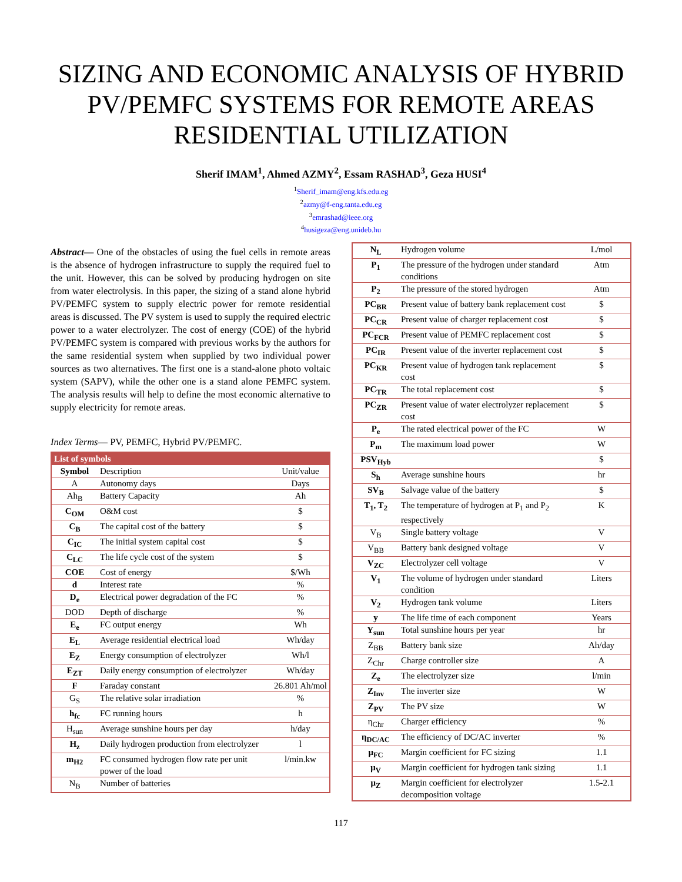SIZING AND ECONOMIC ANALYSIS OF HYBRID PV/PEMFC SYSTEMS FOR REMOTE AREAS RESIDENTIAL UTILIZATION
Sherif IMAM<sup>1</sup>, Ahmed AZMY<sup>2</sup>, Essam RASHAD<sup>3</sup>, Geza HUSI<sup>4</sup>
<sup>1</sup> Sherif_imam@eng.kfs.edu.eg
<sup>2</sup> azmy@f-eng.tanta.edu.eg
<sup>3</sup> emrashad@ieee.org
<sup>4</sup> husigeza@eng.unideb.hu
Abstract— One of the obstacles of using the fuel cells in remote areas is the absence of hydrogen infrastructure to supply the required fuel to the unit. However, this can be solved by producing hydrogen on site from water electrolysis. In this paper, the sizing of a stand alone hybrid PV/PEMFC system to supply electric power for remote residential areas is discussed. The PV system is used to supply the required electric power to a water electrolyzer. The cost of energy (COE) of the hybrid PV/PEMFC system is compared with previous works by the authors for the same residential system when supplied by two individual power sources as two alternatives. The first one is a stand-alone photo voltaic system (SAPV), while the other one is a stand alone PEMFC system. The analysis results will help to define the most economic alternative to supply electricity for remote areas.
Index Terms— PV, PEMFC, Hybrid PV/PEMFC.
| List of symbols | | |
| Symbol | Description | Unit/value |
| A | Autonomy days | Days |
| Ah<sub>B</sub> | Battery Capacity | Ah |
| C<sub>OM</sub> | O&M cost | $ |
| C<sub>B</sub> | The capital cost of the battery | $ |
| C<sub>IC</sub> | The initial system capital cost | $ |
| C<sub>LC</sub> | The life cycle cost of the system | $ |
| COE | Cost of energy | $/Wh |
| d | Interest rate | % |
| D<sub>e</sub> | Electrical power degradation of the FC | % |
| DOD | Depth of discharge | % |
| E<sub>e</sub> | FC output energy | Wh |
| E<sub>L</sub> | Average residential electrical load | Wh/day |
| E<sub>Z</sub> | Energy consumption of electrolyzer | Wh/l |
| E<sub>ZT</sub> | Daily energy consumption of electrolyzer | Wh/day |
| F | Faraday constant | 26.801 Ah/mol |
| G<sub>S</sub> | The relative solar irradiation | % |
| h<sub>fc</sub> | FC running hours | h |
| H<sub>sun</sub> | Average sunshine hours per day | h/day |
| H<sub>z</sub> | Daily hydrogen production from electrolyzer | l |
| m<sub>H2</sub> | FC consumed hydrogen flow rate per unit power of the load | l/min.kw |
| N<sub>B</sub> | Number of batteries | |
| N<sub>L</sub> | Hydrogen volume | L/mol |
| P<sub>1</sub> | The pressure of the hydrogen under standard conditions | Atm |
| P<sub>2</sub> | The pressure of the stored hydrogen | Atm |
| PC<sub>BR</sub> | Present value of battery bank replacement cost | $ |
| PC<sub>CR</sub> | Present value of charger replacement cost | $ |
| PC<sub>FCR</sub> | Present value of PEMFC replacement cost | $ |
| PC<sub>IR</sub> | Present value of the inverter replacement cost | $ |
| PC<sub>KR</sub> | Present value of hydrogen tank replacement cost | $ |
| PC<sub>TR</sub> | The total replacement cost | $ |
| PC<sub>ZR</sub> | Present value of water electrolyzer replacement cost | $ |
| P<sub>e</sub> | The rated electrical power of the FC | W |
| P<sub>m</sub> | The maximum load power | W |
| PSV<sub>Hyb</sub> | | $ |
| S<sub>h</sub> | Average sunshine hours | hr |
| SV<sub>B</sub> | Salvage value of the battery | $ |
| T<sub>1</sub>, T<sub>2</sub> | The temperature of hydrogen at P<sub>1</sub> and P<sub>2</sub> respectively | K |
| V<sub>B</sub> | Single battery voltage | V |
| V<sub>BB</sub> | Battery bank designed voltage | V |
| V<sub>ZC</sub> | Electrolyzer cell voltage | V |
| V<sub>1</sub> | The volume of hydrogen under standard condition | Liters |
| V<sub>2</sub> | Hydrogen tank volume | Liters |
| y | The life time of each component | Years |
| Y<sub>sun</sub> | Total sunshine hours per year | hr |
| Z<sub>BB</sub> | Battery bank size | Ah/day |
| Z<sub>Chr</sub> | Charge controller size | A |
| Z<sub>e</sub> | The electrolyzer size | l/min |
| Z<sub>Inv</sub> | The inverter size | W |
| Z<sub>PV</sub> | The PV size | W |
| η<sub>Chr</sub> | Charger efficiency | % |
| η<sub>DC/AC</sub> | The efficiency of DC/AC inverter | % |
| μ<sub>FC</sub> | Margin coefficient for FC sizing | 1.1 |
| μ<sub>V</sub> | Margin coefficient for hydrogen tank sizing | 1.1 |
| μ<sub>Z</sub> | Margin coefficient for electrolyzer decomposition voltage | 1.5-2.1 |
117